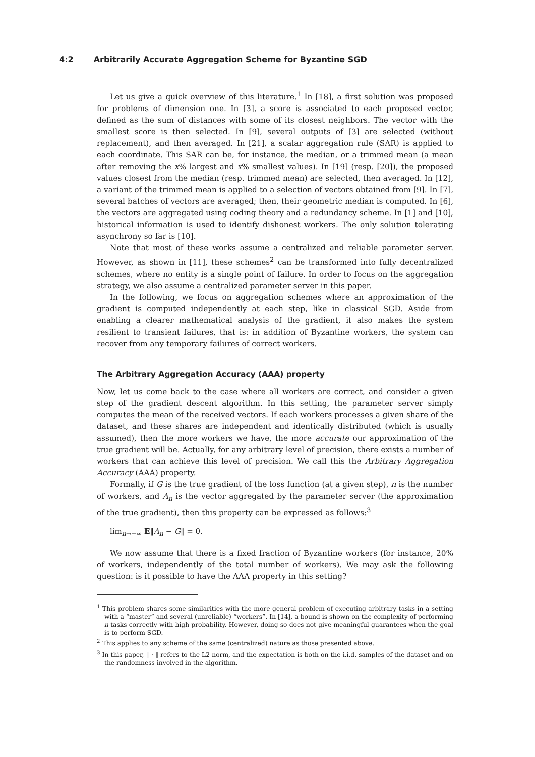4:2 Arbitrarily Accurate Aggregation Scheme for Byzantine SGD
Let us give a quick overview of this literature.<sup>1</sup> In [18], a first solution was proposed for problems of dimension one. In [3], a score is associated to each proposed vector, defined as the sum of distances with some of its closest neighbors. The vector with the smallest score is then selected. In [9], several outputs of [3] are selected (without replacement), and then averaged. In [21], a scalar aggregation rule (SAR) is applied to each coordinate. This SAR can be, for instance, the median, or a trimmed mean (a mean after removing the x% largest and x% smallest values). In [19] (resp. [20]), the proposed values closest from the median (resp. trimmed mean) are selected, then averaged. In [12], a variant of the trimmed mean is applied to a selection of vectors obtained from [9]. In [7], several batches of vectors are averaged; then, their geometric median is computed. In [6], the vectors are aggregated using coding theory and a redundancy scheme. In [1] and [10], historical information is used to identify dishonest workers. The only solution tolerating asynchrony so far is [10].
Note that most of these works assume a centralized and reliable parameter server. However, as shown in [11], these schemes<sup>2</sup> can be transformed into fully decentralized schemes, where no entity is a single point of failure. In order to focus on the aggregation strategy, we also assume a centralized parameter server in this paper.
In the following, we focus on aggregation schemes where an approximation of the gradient is computed independently at each step, like in classical SGD. Aside from enabling a clearer mathematical analysis of the gradient, it also makes the system resilient to transient failures, that is: in addition of Byzantine workers, the system can recover from any temporary failures of correct workers.
The Arbitrary Aggregation Accuracy (AAA) property
Now, let us come back to the case where all workers are correct, and consider a given step of the gradient descent algorithm. In this setting, the parameter server simply computes the mean of the received vectors. If each workers processes a given share of the dataset, and these shares are independent and identically distributed (which is usually assumed), then the more workers we have, the more accurate our approximation of the true gradient will be. Actually, for any arbitrary level of precision, there exists a number of workers that can achieve this level of precision. We call this the Arbitrary Aggregation Accuracy (AAA) property.
Formally, if G is the true gradient of the loss function (at a given step), n is the number of workers, and A<sub>n</sub> is the vector aggregated by the parameter server (the approximation of the true gradient), then this property can be expressed as follows:<sup>3</sup>
lim<sub>n→+∞</sub> 𝔼‖A<sub>n</sub> − G‖ = 0.
We now assume that there is a fixed fraction of Byzantine workers (for instance, 20% of workers, independently of the total number of workers). We may ask the following question: is it possible to have the AAA property in this setting?
<sup>1</sup> This problem shares some similarities with the more general problem of executing arbitrary tasks in a setting with a “master” and several (unreliable) “workers”. In [14], a bound is shown on the complexity of performing n tasks correctly with high probability. However, doing so does not give meaningful guarantees when the goal is to perform SGD.
<sup>2</sup> This applies to any scheme of the same (centralized) nature as those presented above.
<sup>3</sup> In this paper, ‖ · ‖ refers to the L2 norm, and the expectation is both on the i.i.d. samples of the dataset and on the randomness involved in the algorithm.